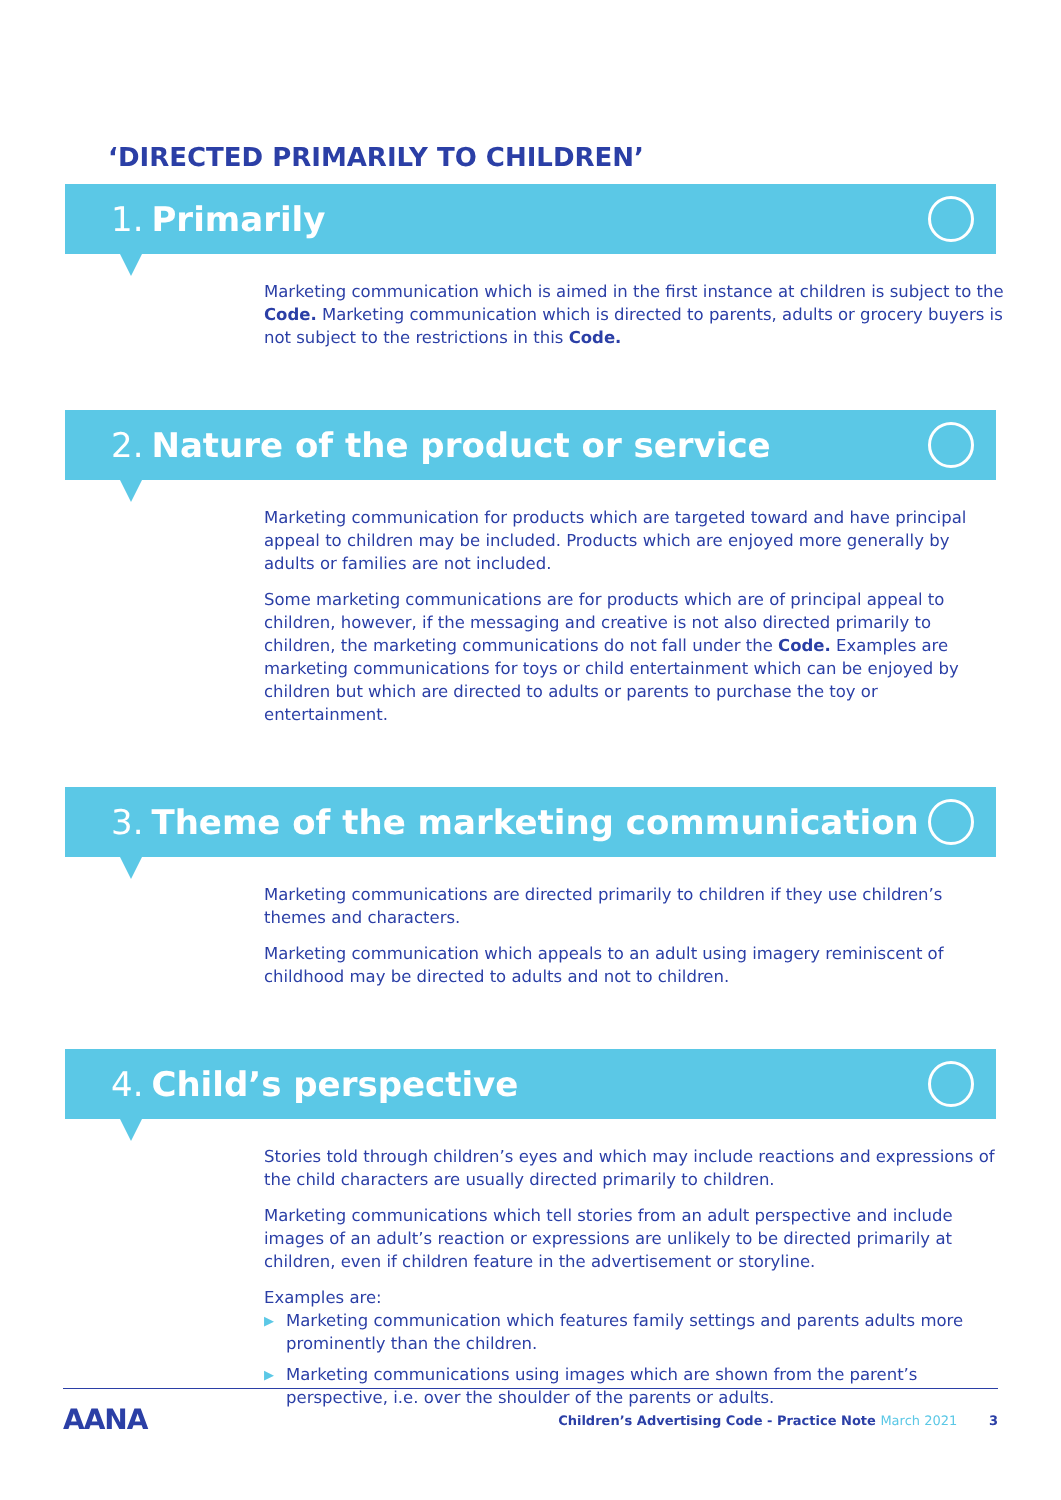‘DIRECTED PRIMARILY TO CHILDREN’
1. Primarily
Marketing communication which is aimed in the first instance at children is subject to the Code. Marketing communication which is directed to parents, adults or grocery buyers is not subject to the restrictions in this Code.
2. Nature of the product or service
Marketing communication for products which are targeted toward and have principal appeal to children may be included. Products which are enjoyed more generally by adults or families are not included.
Some marketing communications are for products which are of principal appeal to children, however, if the messaging and creative is not also directed primarily to children, the marketing communications do not fall under the Code. Examples are marketing communications for toys or child entertainment which can be enjoyed by children but which are directed to adults or parents to purchase the toy or entertainment.
3. Theme of the marketing communication
Marketing communications are directed primarily to children if they use children’s themes and characters.
Marketing communication which appeals to an adult using imagery reminiscent of childhood may be directed to adults and not to children.
4. Child’s perspective
Stories told through children’s eyes and which may include reactions and expressions of the child characters are usually directed primarily to children.
Marketing communications which tell stories from an adult perspective and include images of an adult’s reaction or expressions are unlikely to be directed primarily at children, even if children feature in the advertisement or storyline.
Examples are:
▶ Marketing communication which features family settings and parents adults more prominently than the children.
▶ Marketing communications using images which are shown from the parent’s perspective, i.e. over the shoulder of the parents or adults.
AANA
Children’s Advertising Code - Practice Note March 2021 3